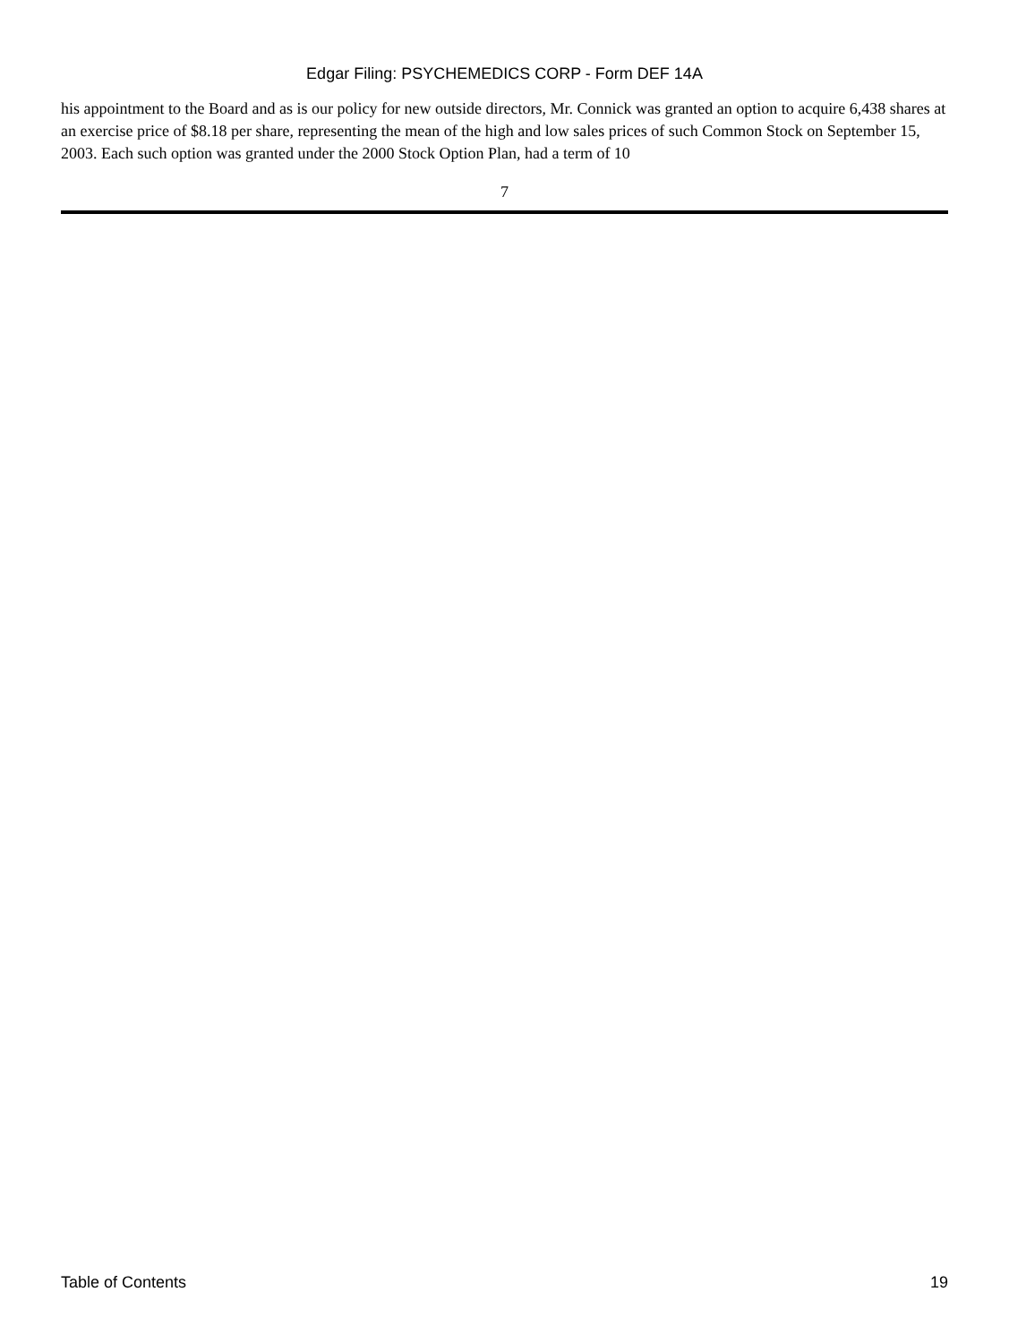Edgar Filing: PSYCHEMEDICS CORP - Form DEF 14A
his appointment to the Board and as is our policy for new outside directors, Mr. Connick was granted an option to acquire 6,438 shares at an exercise price of $8.18 per share, representing the mean of the high and low sales prices of such Common Stock on September 15, 2003. Each such option was granted under the 2000 Stock Option Plan, had a term of 10
7
Table of Contents 19